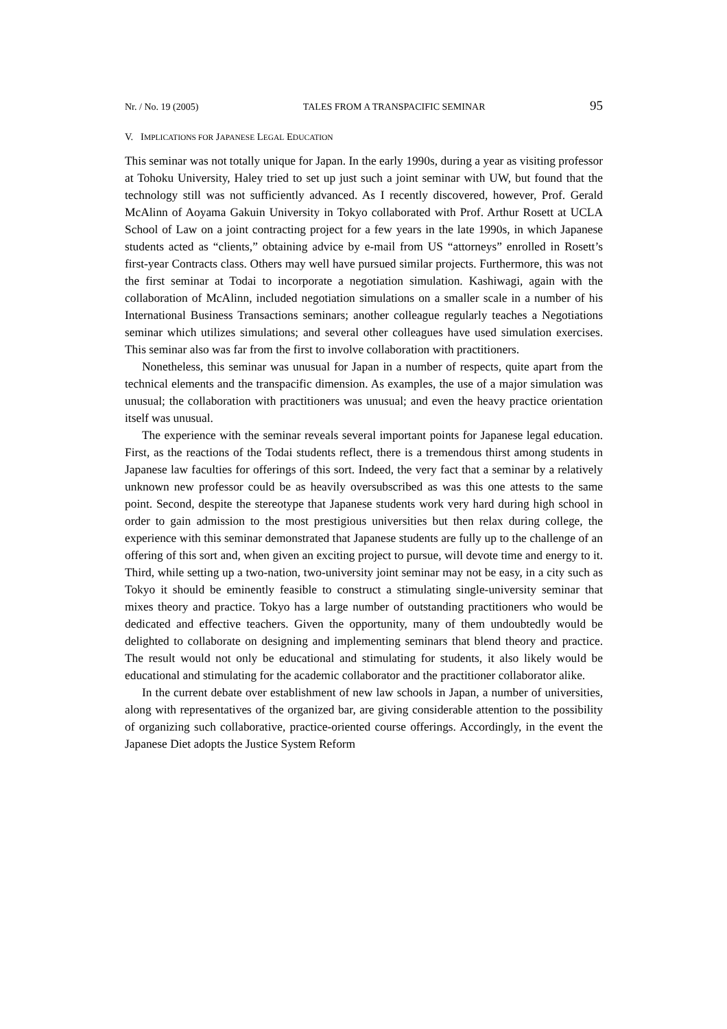Nr. / No. 19 (2005) TALES FROM A TRANSPACIFIC SEMINAR 95
V. IMPLICATIONS FOR JAPANESE LEGAL EDUCATION
This seminar was not totally unique for Japan. In the early 1990s, during a year as visiting professor at Tohoku University, Haley tried to set up just such a joint seminar with UW, but found that the technology still was not sufficiently advanced. As I recently discovered, however, Prof. Gerald McAlinn of Aoyama Gakuin University in Tokyo collaborated with Prof. Arthur Rosett at UCLA School of Law on a joint contracting project for a few years in the late 1990s, in which Japanese students acted as “clients,” obtaining advice by e-mail from US “attorneys” enrolled in Rosett’s first-year Contracts class. Others may well have pursued similar projects. Furthermore, this was not the first seminar at Todai to incorporate a negotiation simulation. Kashiwagi, again with the collaboration of McAlinn, included negotiation simulations on a smaller scale in a number of his International Business Transactions seminars; another colleague regularly teaches a Negotiations seminar which utilizes simulations; and several other colleagues have used simulation exercises. This seminar also was far from the first to involve collaboration with practitioners.
Nonetheless, this seminar was unusual for Japan in a number of respects, quite apart from the technical elements and the transpacific dimension. As examples, the use of a major simulation was unusual; the collaboration with practitioners was unusual; and even the heavy practice orientation itself was unusual.
The experience with the seminar reveals several important points for Japanese legal education. First, as the reactions of the Todai students reflect, there is a tremendous thirst among students in Japanese law faculties for offerings of this sort. Indeed, the very fact that a seminar by a relatively unknown new professor could be as heavily oversubscribed as was this one attests to the same point. Second, despite the stereotype that Japanese students work very hard during high school in order to gain admission to the most prestigious universities but then relax during college, the experience with this seminar demonstrated that Japanese students are fully up to the challenge of an offering of this sort and, when given an exciting project to pursue, will devote time and energy to it. Third, while setting up a two-nation, two-university joint seminar may not be easy, in a city such as Tokyo it should be eminently feasible to construct a stimulating single-university seminar that mixes theory and practice. Tokyo has a large number of outstanding practitioners who would be dedicated and effective teachers. Given the opportunity, many of them undoubtedly would be delighted to collaborate on designing and implementing seminars that blend theory and practice. The result would not only be educational and stimulating for students, it also likely would be educational and stimulating for the academic collaborator and the practitioner collaborator alike.
In the current debate over establishment of new law schools in Japan, a number of universities, along with representatives of the organized bar, are giving considerable attention to the possibility of organizing such collaborative, practice-oriented course offerings. Accordingly, in the event the Japanese Diet adopts the Justice System Reform